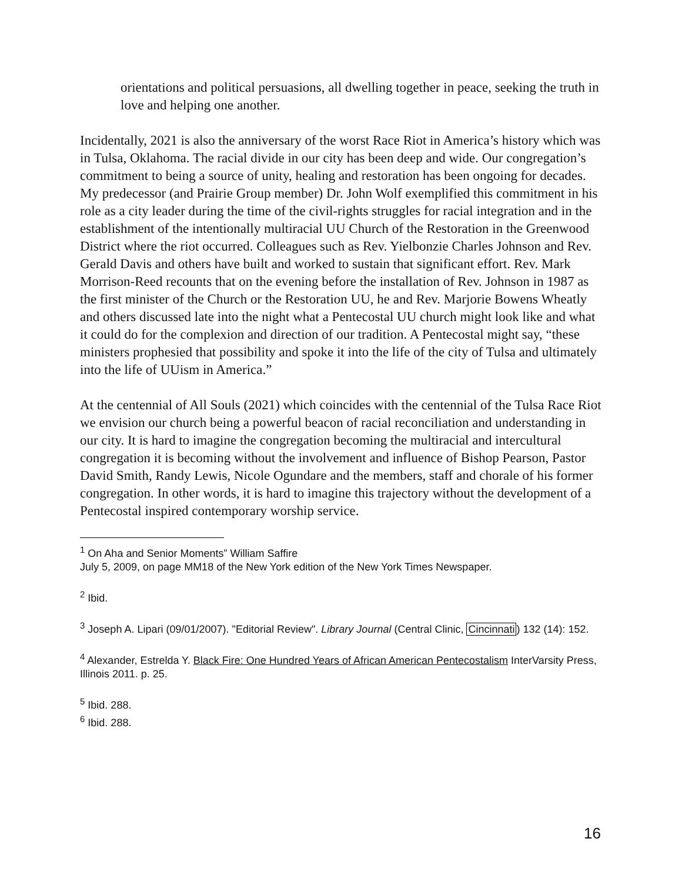orientations and political persuasions, all dwelling together in peace, seeking the truth in love and helping one another.
Incidentally, 2021 is also the anniversary of the worst Race Riot in America’s history which was in Tulsa, Oklahoma. The racial divide in our city has been deep and wide. Our congregation’s commitment to being a source of unity, healing and restoration has been ongoing for decades. My predecessor (and Prairie Group member) Dr. John Wolf exemplified this commitment in his role as a city leader during the time of the civil-rights struggles for racial integration and in the establishment of the intentionally multiracial UU Church of the Restoration in the Greenwood District where the riot occurred. Colleagues such as Rev. Yielbonzie Charles Johnson and Rev. Gerald Davis and others have built and worked to sustain that significant effort. Rev. Mark Morrison-Reed recounts that on the evening before the installation of Rev. Johnson in 1987 as the first minister of the Church or the Restoration UU, he and Rev. Marjorie Bowens Wheatly and others discussed late into the night what a Pentecostal UU church might look like and what it could do for the complexion and direction of our tradition. A Pentecostal might say, “these ministers prophesied that possibility and spoke it into the life of the city of Tulsa and ultimately into the life of UUism in America.”
At the centennial of All Souls (2021) which coincides with the centennial of the Tulsa Race Riot we envision our church being a powerful beacon of racial reconciliation and understanding in our city. It is hard to imagine the congregation becoming the multiracial and intercultural congregation it is becoming without the involvement and influence of Bishop Pearson, Pastor David Smith, Randy Lewis, Nicole Ogundare and the members, staff and chorale of his former congregation. In other words, it is hard to imagine this trajectory without the development of a Pentecostal inspired contemporary worship service.
<sup>1</sup> On Aha and Senior Moments” William Saffire
July 5, 2009, on page MM18 of the New York edition of the New York Times Newspaper.
<sup>2</sup> Ibid.
<sup>3</sup> Joseph A. Lipari (09/01/2007). "Editorial Review". Library Journal (Central Clinic, Cincinnati) 132 (14): 152.
<sup>4</sup> Alexander, Estrelda Y. Black Fire: One Hundred Years of African American Pentecostalism InterVarsity Press, Illinois 2011. p. 25.
<sup>5</sup> Ibid. 288.
<sup>6</sup> Ibid. 288.
16